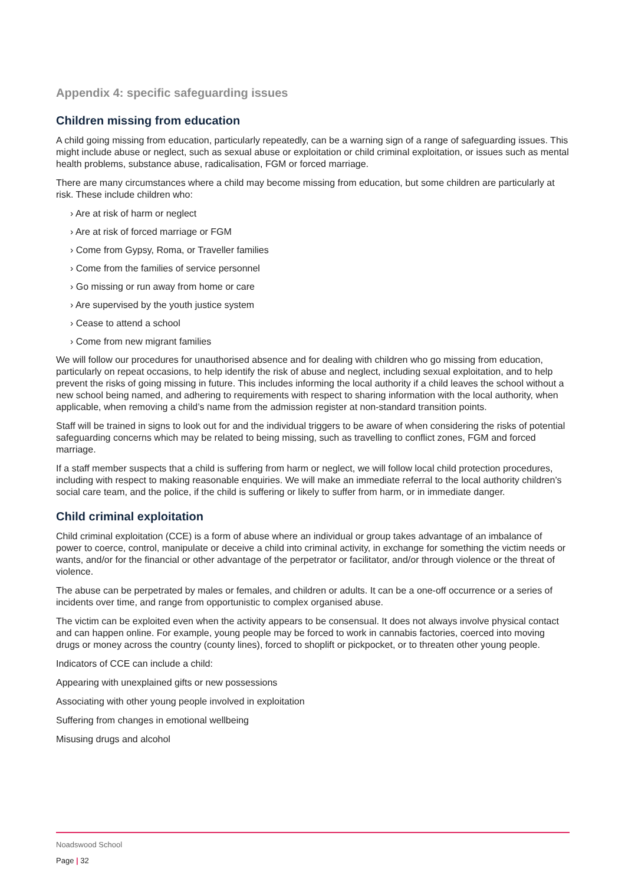Appendix 4: specific safeguarding issues
Children missing from education
A child going missing from education, particularly repeatedly, can be a warning sign of a range of safeguarding issues. This might include abuse or neglect, such as sexual abuse or exploitation or child criminal exploitation, or issues such as mental health problems, substance abuse, radicalisation, FGM or forced marriage.
There are many circumstances where a child may become missing from education, but some children are particularly at risk. These include children who:
› Are at risk of harm or neglect
› Are at risk of forced marriage or FGM
› Come from Gypsy, Roma, or Traveller families
› Come from the families of service personnel
› Go missing or run away from home or care
› Are supervised by the youth justice system
› Cease to attend a school
› Come from new migrant families
We will follow our procedures for unauthorised absence and for dealing with children who go missing from education, particularly on repeat occasions, to help identify the risk of abuse and neglect, including sexual exploitation, and to help prevent the risks of going missing in future. This includes informing the local authority if a child leaves the school without a new school being named, and adhering to requirements with respect to sharing information with the local authority, when applicable, when removing a child’s name from the admission register at non-standard transition points.
Staff will be trained in signs to look out for and the individual triggers to be aware of when considering the risks of potential safeguarding concerns which may be related to being missing, such as travelling to conflict zones, FGM and forced marriage.
If a staff member suspects that a child is suffering from harm or neglect, we will follow local child protection procedures, including with respect to making reasonable enquiries. We will make an immediate referral to the local authority children’s social care team, and the police, if the child is suffering or likely to suffer from harm, or in immediate danger.
Child criminal exploitation
Child criminal exploitation (CCE) is a form of abuse where an individual or group takes advantage of an imbalance of power to coerce, control, manipulate or deceive a child into criminal activity, in exchange for something the victim needs or wants, and/or for the financial or other advantage of the perpetrator or facilitator, and/or through violence or the threat of violence.
The abuse can be perpetrated by males or females, and children or adults. It can be a one-off occurrence or a series of incidents over time, and range from opportunistic to complex organised abuse.
The victim can be exploited even when the activity appears to be consensual. It does not always involve physical contact and can happen online. For example, young people may be forced to work in cannabis factories, coerced into moving drugs or money across the country (county lines), forced to shoplift or pickpocket, or to threaten other young people.
Indicators of CCE can include a child:
Appearing with unexplained gifts or new possessions
Associating with other young people involved in exploitation
Suffering from changes in emotional wellbeing
Misusing drugs and alcohol
Noadswood School
Page | 32